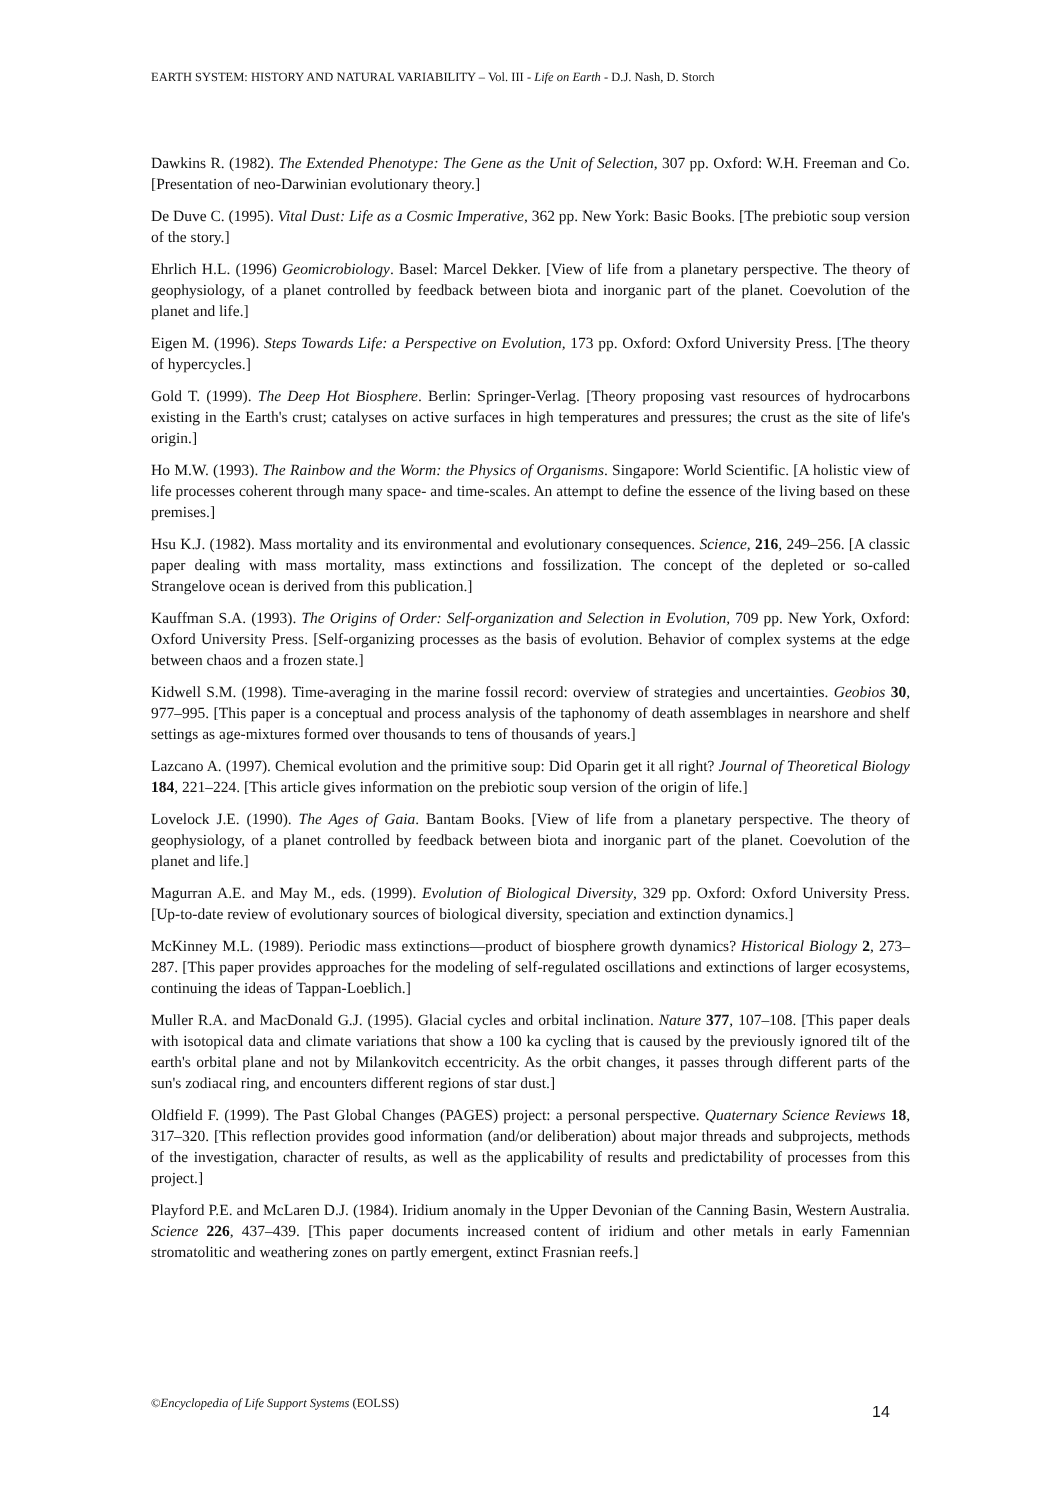EARTH SYSTEM: HISTORY AND NATURAL VARIABILITY – Vol. III - Life on Earth - D.J. Nash, D. Storch
Dawkins R. (1982). The Extended Phenotype: The Gene as the Unit of Selection, 307 pp. Oxford: W.H. Freeman and Co. [Presentation of neo-Darwinian evolutionary theory.]
De Duve C. (1995). Vital Dust: Life as a Cosmic Imperative, 362 pp. New York: Basic Books. [The prebiotic soup version of the story.]
Ehrlich H.L. (1996) Geomicrobiology. Basel: Marcel Dekker. [View of life from a planetary perspective. The theory of geophysiology, of a planet controlled by feedback between biota and inorganic part of the planet. Coevolution of the planet and life.]
Eigen M. (1996). Steps Towards Life: a Perspective on Evolution, 173 pp. Oxford: Oxford University Press. [The theory of hypercycles.]
Gold T. (1999). The Deep Hot Biosphere. Berlin: Springer-Verlag. [Theory proposing vast resources of hydrocarbons existing in the Earth's crust; catalyses on active surfaces in high temperatures and pressures; the crust as the site of life's origin.]
Ho M.W. (1993). The Rainbow and the Worm: the Physics of Organisms. Singapore: World Scientific. [A holistic view of life processes coherent through many space- and time-scales. An attempt to define the essence of the living based on these premises.]
Hsu K.J. (1982). Mass mortality and its environmental and evolutionary consequences. Science, 216, 249–256. [A classic paper dealing with mass mortality, mass extinctions and fossilization. The concept of the depleted or so-called Strangelove ocean is derived from this publication.]
Kauffman S.A. (1993). The Origins of Order: Self-organization and Selection in Evolution, 709 pp. New York, Oxford: Oxford University Press. [Self-organizing processes as the basis of evolution. Behavior of complex systems at the edge between chaos and a frozen state.]
Kidwell S.M. (1998). Time-averaging in the marine fossil record: overview of strategies and uncertainties. Geobios 30, 977–995. [This paper is a conceptual and process analysis of the taphonomy of death assemblages in nearshore and shelf settings as age-mixtures formed over thousands to tens of thousands of years.]
Lazcano A. (1997). Chemical evolution and the primitive soup: Did Oparin get it all right? Journal of Theoretical Biology 184, 221–224. [This article gives information on the prebiotic soup version of the origin of life.]
Lovelock J.E. (1990). The Ages of Gaia. Bantam Books. [View of life from a planetary perspective. The theory of geophysiology, of a planet controlled by feedback between biota and inorganic part of the planet. Coevolution of the planet and life.]
Magurran A.E. and May M., eds. (1999). Evolution of Biological Diversity, 329 pp. Oxford: Oxford University Press. [Up-to-date review of evolutionary sources of biological diversity, speciation and extinction dynamics.]
McKinney M.L. (1989). Periodic mass extinctions—product of biosphere growth dynamics? Historical Biology 2, 273–287. [This paper provides approaches for the modeling of self-regulated oscillations and extinctions of larger ecosystems, continuing the ideas of Tappan-Loeblich.]
Muller R.A. and MacDonald G.J. (1995). Glacial cycles and orbital inclination. Nature 377, 107–108. [This paper deals with isotopical data and climate variations that show a 100 ka cycling that is caused by the previously ignored tilt of the earth's orbital plane and not by Milankovitch eccentricity. As the orbit changes, it passes through different parts of the sun's zodiacal ring, and encounters different regions of star dust.]
Oldfield F. (1999). The Past Global Changes (PAGES) project: a personal perspective. Quaternary Science Reviews 18, 317–320. [This reflection provides good information (and/or deliberation) about major threads and subprojects, methods of the investigation, character of results, as well as the applicability of results and predictability of processes from this project.]
Playford P.E. and McLaren D.J. (1984). Iridium anomaly in the Upper Devonian of the Canning Basin, Western Australia. Science 226, 437–439. [This paper documents increased content of iridium and other metals in early Famennian stromatolitic and weathering zones on partly emergent, extinct Frasnian reefs.]
©Encyclopedia of Life Support Systems (EOLSS)
14